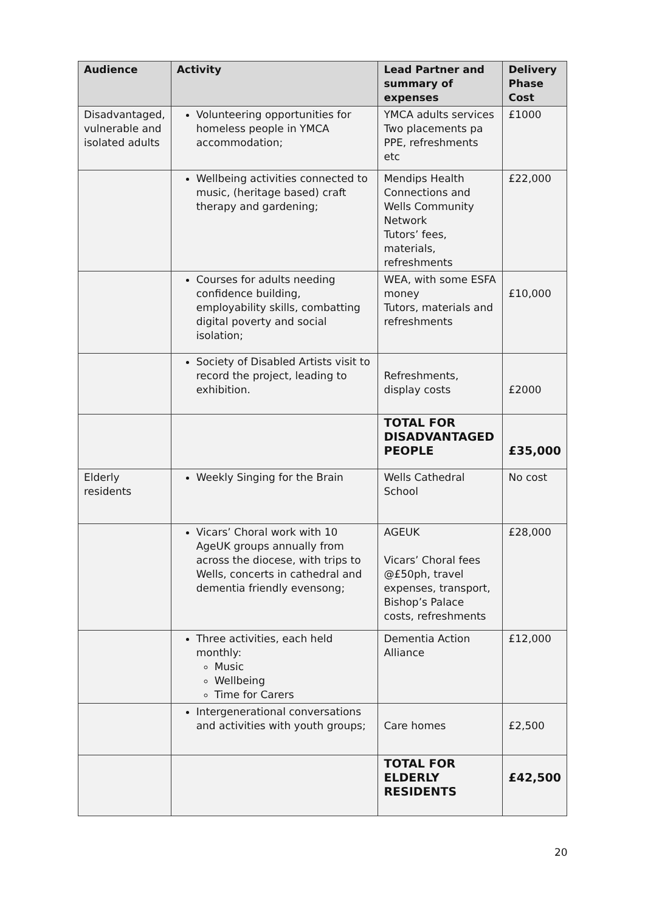| Audience | Activity | Lead Partner and summary of expenses | Delivery Phase Cost |
| --- | --- | --- | --- |
| Disadvantaged, vulnerable and isolated adults | Volunteering opportunities for homeless people in YMCA accommodation; | YMCA adults services Two placements pa PPE, refreshments etc | £1000 |
| | Wellbeing activities connected to music, (heritage based) craft therapy and gardening; | Mendips Health Connections and Wells Community Network Tutors’ fees, materials, refreshments | £22,000 |
| | Courses for adults needing confidence building, employability skills, combatting digital poverty and social isolation; | WEA, with some ESFA money Tutors, materials and refreshments | £10,000 |
| | Society of Disabled Artists visit to record the project, leading to exhibition. | Refreshments, display costs | £2000 |
| | | TOTAL FOR DISADVANTAGED PEOPLE | £35,000 |
| Elderly residents | Weekly Singing for the Brain | Wells Cathedral School | No cost |
| | Vicars’ Choral work with 10 AgeUK groups annually from across the diocese, with trips to Wells, concerts in cathedral and dementia friendly evensong; | AGEUK Vicars’ Choral fees @£50ph, travel expenses, transport, Bishop’s Palace costs, refreshments | £28,000 |
| | Three activities, each held monthly: Music Wellbeing Time for Carers | Dementia Action Alliance | £12,000 |
| | Intergenerational conversations and activities with youth groups; | Care homes | £2,500 |
| | | TOTAL FOR ELDERLY RESIDENTS | £42,500 |
20